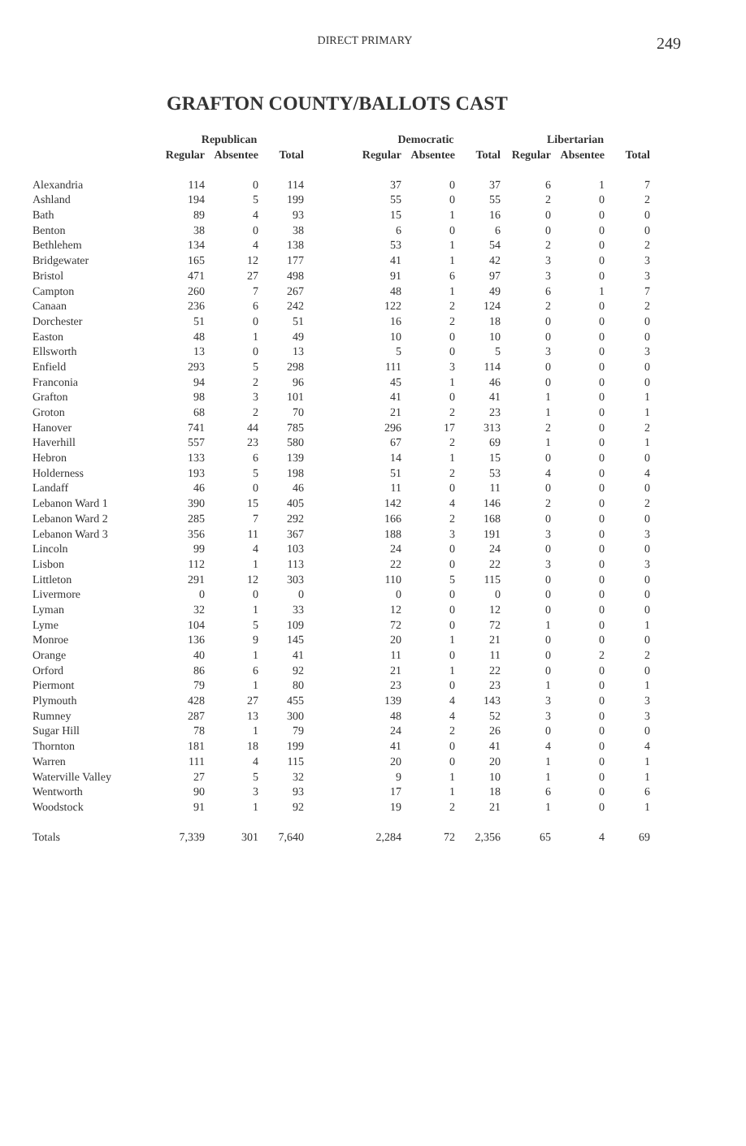DIRECT PRIMARY
249
GRAFTON COUNTY/BALLOTS CAST
| | Republican | | | | Democratic | | | Libertarian | | |
| --- | --- | --- | --- | --- | --- | --- | --- | --- | --- | --- |
| | Regular | Absentee | Total | | Regular | Absentee | Total | Regular | Absentee | Total |
| Alexandria | 114 | 0 | 114 | | 37 | 0 | 37 | 6 | 1 | 7 |
| Ashland | 194 | 5 | 199 | | 55 | 0 | 55 | 2 | 0 | 2 |
| Bath | 89 | 4 | 93 | | 15 | 1 | 16 | 0 | 0 | 0 |
| Benton | 38 | 0 | 38 | | 6 | 0 | 6 | 0 | 0 | 0 |
| Bethlehem | 134 | 4 | 138 | | 53 | 1 | 54 | 2 | 0 | 2 |
| Bridgewater | 165 | 12 | 177 | | 41 | 1 | 42 | 3 | 0 | 3 |
| Bristol | 471 | 27 | 498 | | 91 | 6 | 97 | 3 | 0 | 3 |
| Campton | 260 | 7 | 267 | | 48 | 1 | 49 | 6 | 1 | 7 |
| Canaan | 236 | 6 | 242 | | 122 | 2 | 124 | 2 | 0 | 2 |
| Dorchester | 51 | 0 | 51 | | 16 | 2 | 18 | 0 | 0 | 0 |
| Easton | 48 | 1 | 49 | | 10 | 0 | 10 | 0 | 0 | 0 |
| Ellsworth | 13 | 0 | 13 | | 5 | 0 | 5 | 3 | 0 | 3 |
| Enfield | 293 | 5 | 298 | | 111 | 3 | 114 | 0 | 0 | 0 |
| Franconia | 94 | 2 | 96 | | 45 | 1 | 46 | 0 | 0 | 0 |
| Grafton | 98 | 3 | 101 | | 41 | 0 | 41 | 1 | 0 | 1 |
| Groton | 68 | 2 | 70 | | 21 | 2 | 23 | 1 | 0 | 1 |
| Hanover | 741 | 44 | 785 | | 296 | 17 | 313 | 2 | 0 | 2 |
| Haverhill | 557 | 23 | 580 | | 67 | 2 | 69 | 1 | 0 | 1 |
| Hebron | 133 | 6 | 139 | | 14 | 1 | 15 | 0 | 0 | 0 |
| Holderness | 193 | 5 | 198 | | 51 | 2 | 53 | 4 | 0 | 4 |
| Landaff | 46 | 0 | 46 | | 11 | 0 | 11 | 0 | 0 | 0 |
| Lebanon Ward 1 | 390 | 15 | 405 | | 142 | 4 | 146 | 2 | 0 | 2 |
| Lebanon Ward 2 | 285 | 7 | 292 | | 166 | 2 | 168 | 0 | 0 | 0 |
| Lebanon Ward 3 | 356 | 11 | 367 | | 188 | 3 | 191 | 3 | 0 | 3 |
| Lincoln | 99 | 4 | 103 | | 24 | 0 | 24 | 0 | 0 | 0 |
| Lisbon | 112 | 1 | 113 | | 22 | 0 | 22 | 3 | 0 | 3 |
| Littleton | 291 | 12 | 303 | | 110 | 5 | 115 | 0 | 0 | 0 |
| Livermore | 0 | 0 | 0 | | 0 | 0 | 0 | 0 | 0 | 0 |
| Lyman | 32 | 1 | 33 | | 12 | 0 | 12 | 0 | 0 | 0 |
| Lyme | 104 | 5 | 109 | | 72 | 0 | 72 | 1 | 0 | 1 |
| Monroe | 136 | 9 | 145 | | 20 | 1 | 21 | 0 | 0 | 0 |
| Orange | 40 | 1 | 41 | | 11 | 0 | 11 | 0 | 2 | 2 |
| Orford | 86 | 6 | 92 | | 21 | 1 | 22 | 0 | 0 | 0 |
| Piermont | 79 | 1 | 80 | | 23 | 0 | 23 | 1 | 0 | 1 |
| Plymouth | 428 | 27 | 455 | | 139 | 4 | 143 | 3 | 0 | 3 |
| Rumney | 287 | 13 | 300 | | 48 | 4 | 52 | 3 | 0 | 3 |
| Sugar Hill | 78 | 1 | 79 | | 24 | 2 | 26 | 0 | 0 | 0 |
| Thornton | 181 | 18 | 199 | | 41 | 0 | 41 | 4 | 0 | 4 |
| Warren | 111 | 4 | 115 | | 20 | 0 | 20 | 1 | 0 | 1 |
| Waterville Valley | 27 | 5 | 32 | | 9 | 1 | 10 | 1 | 0 | 1 |
| Wentworth | 90 | 3 | 93 | | 17 | 1 | 18 | 6 | 0 | 6 |
| Woodstock | 91 | 1 | 92 | | 19 | 2 | 21 | 1 | 0 | 1 |
| Totals | 7,339 | 301 | 7,640 | | 2,284 | 72 | 2,356 | 65 | 4 | 69 |